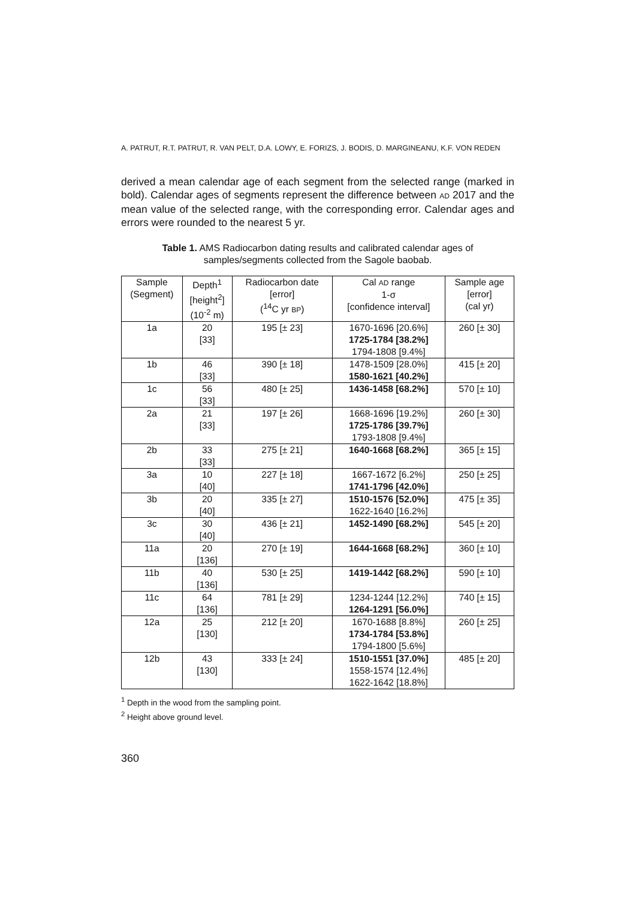A. PATRUT, R.T. PATRUT, R. VAN PELT, D.A. LOWY, E. FORIZS, J. BODIS, D. MARGINEANU, K.F. VON REDEN
derived a mean calendar age of each segment from the selected range (marked in bold). Calendar ages of segments represent the difference between AD 2017 and the mean value of the selected range, with the corresponding error. Calendar ages and errors were rounded to the nearest 5 yr.
Table 1. AMS Radiocarbon dating results and calibrated calendar ages of
samples/segments collected from the Sagole baobab.
| Sample (Segment) | Depth<sup>1</sup> [height<sup>2</sup>] (10<sup>-2</sup> m) | Radiocarbon date [error] (<sup>14</sup>C yr BP ) | Cal AD range 1-σ [confidence interval] | Sample age [error] (cal yr) |
| --- | --- | --- | --- | --- |
| 1a | 20 [33] | 195 [± 23] | 1670-1696 [20.6%] 1725-1784 [38.2%] 1794-1808 [9.4%] | 260 [± 30] |
| 1b | 46 [33] | 390 [± 18] | 1478-1509 [28.0%] 1580-1621 [40.2%] | 415 [± 20] |
| 1c | 56 [33] | 480 [± 25] | 1436-1458 [68.2%] | 570 [± 10] |
| 2a | 21 [33] | 197 [± 26] | 1668-1696 [19.2%] 1725-1786 [39.7%] 1793-1808 [9.4%] | 260 [± 30] |
| 2b | 33 [33] | 275 [± 21] | 1640-1668 [68.2%] | 365 [± 15] |
| 3a | 10 [40] | 227 [± 18] | 1667-1672 [6.2%] 1741-1796 [42.0%] | 250 [± 25] |
| 3b | 20 [40] | 335 [± 27] | 1510-1576 [52.0%] 1622-1640 [16.2%] | 475 [± 35] |
| 3c | 30 [40] | 436 [± 21] | 1452-1490 [68.2%] | 545 [± 20] |
| 11a | 20 [136] | 270 [± 19] | 1644-1668 [68.2%] | 360 [± 10] |
| 11b | 40 [136] | 530 [± 25] | 1419-1442 [68.2%] | 590 [± 10] |
| 11c | 64 [136] | 781 [± 29] | 1234-1244 [12.2%] 1264-1291 [56.0%] | 740 [± 15] |
| 12a | 25 [130] | 212 [± 20] | 1670-1688 [8.8%] 1734-1784 [53.8%] 1794-1800 [5.6%] | 260 [± 25] |
| 12b | 43 [130] | 333 [± 24] | 1510-1551 [37.0%] 1558-1574 [12.4%] 1622-1642 [18.8%] | 485 [± 20] |
<sup>1</sup> Depth in the wood from the sampling point.
<sup>2</sup> Height above ground level.
360